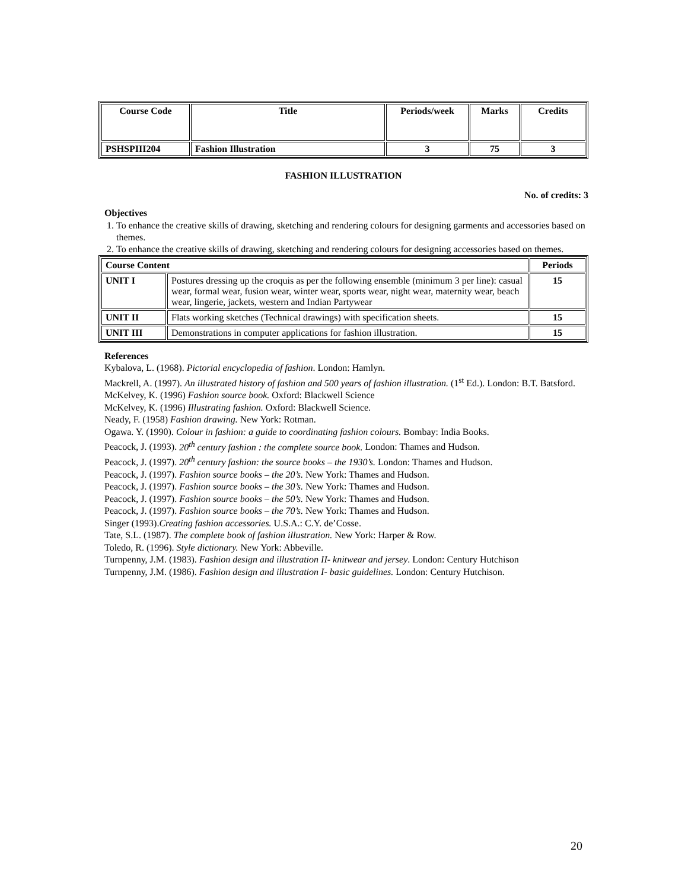| Course Code | Title | Periods/week | Marks | Credits |
| --- | --- | --- | --- | --- |
| PSHSPIII204 | Fashion Illustration | 3 | 75 | 3 |
FASHION ILLUSTRATION
No. of credits: 3
Objectives
1. To enhance the creative skills of drawing, sketching and rendering colours for designing garments and accessories based on themes.
2. To enhance the creative skills of drawing, sketching and rendering colours for designing accessories based on themes.
| Course Content | | Periods |
| --- | --- | --- |
| UNIT I | Postures dressing up the croquis as per the following ensemble (minimum 3 per line): casual wear, formal wear, fusion wear, winter wear, sports wear, night wear, maternity wear, beach wear, lingerie, jackets, western and Indian Partywear | 15 |
| UNIT II | Flats working sketches (Technical drawings) with specification sheets. | 15 |
| UNIT III | Demonstrations in computer applications for fashion illustration. | 15 |
References
Kybalova, L. (1968). Pictorial encyclopedia of fashion. London: Hamlyn.
Mackrell, A. (1997). An illustrated history of fashion and 500 years of fashion illustration. (1<sup>st</sup> Ed.). London: B.T. Batsford.
McKelvey, K. (1996) Fashion source book. Oxford: Blackwell Science
McKelvey, K. (1996) Illustrating fashion. Oxford: Blackwell Science.
Neady, F. (1958) Fashion drawing. New York: Rotman.
Ogawa. Y. (1990). Colour in fashion: a guide to coordinating fashion colours. Bombay: India Books.
Peacock, J. (1993). 20<sup>th</sup> century fashion : the complete source book. London: Thames and Hudson.
Peacock, J. (1997). 20<sup>th</sup> century fashion: the source books – the 1930’s. London: Thames and Hudson.
Peacock, J. (1997). Fashion source books – the 20’s. New York: Thames and Hudson.
Peacock, J. (1997). Fashion source books – the 30’s. New York: Thames and Hudson.
Peacock, J. (1997). Fashion source books – the 50’s. New York: Thames and Hudson.
Peacock, J. (1997). Fashion source books – the 70’s. New York: Thames and Hudson.
Singer (1993).Creating fashion accessories. U.S.A.: C.Y. de’Cosse.
Tate, S.L. (1987). The complete book of fashion illustration. New York: Harper & Row.
Toledo, R. (1996). Style dictionary. New York: Abbeville.
Turnpenny, J.M. (1983). Fashion design and illustration II- knitwear and jersey. London: Century Hutchison
Turnpenny, J.M. (1986). Fashion design and illustration I- basic guidelines. London: Century Hutchison.
20